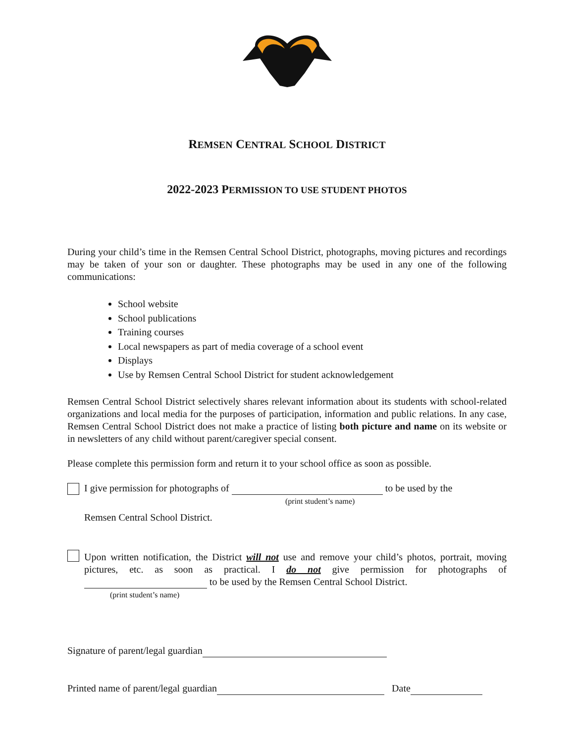REMSEN CENTRAL SCHOOL DISTRICT
2022-2023 PERMISSION TO USE STUDENT PHOTOS
During your child’s time in the Remsen Central School District, photographs, moving pictures and recordings may be taken of your son or daughter. These photographs may be used in any one of the following communications:
School website
School publications
Training courses
Local newspapers as part of media coverage of a school event
Displays
Use by Remsen Central School District for student acknowledgement
Remsen Central School District selectively shares relevant information about its students with school-related organizations and local media for the purposes of participation, information and public relations. In any case, Remsen Central School District does not make a practice of listing both picture and name on its website or in newsletters of any child without parent/caregiver special consent.
Please complete this permission form and return it to your school office as soon as possible.
I give permission for photographs of to be used by the
(print student’s name)
Remsen Central School District.
Upon written notification, the District will not use and remove your child’s photos, portrait, moving pictures, etc. as soon as practical. I do not give permission for photographs of to be used by the Remsen Central School District.
(print student’s name)
Signature of parent/legal guardian
Printed name of parent/legal guardian Date